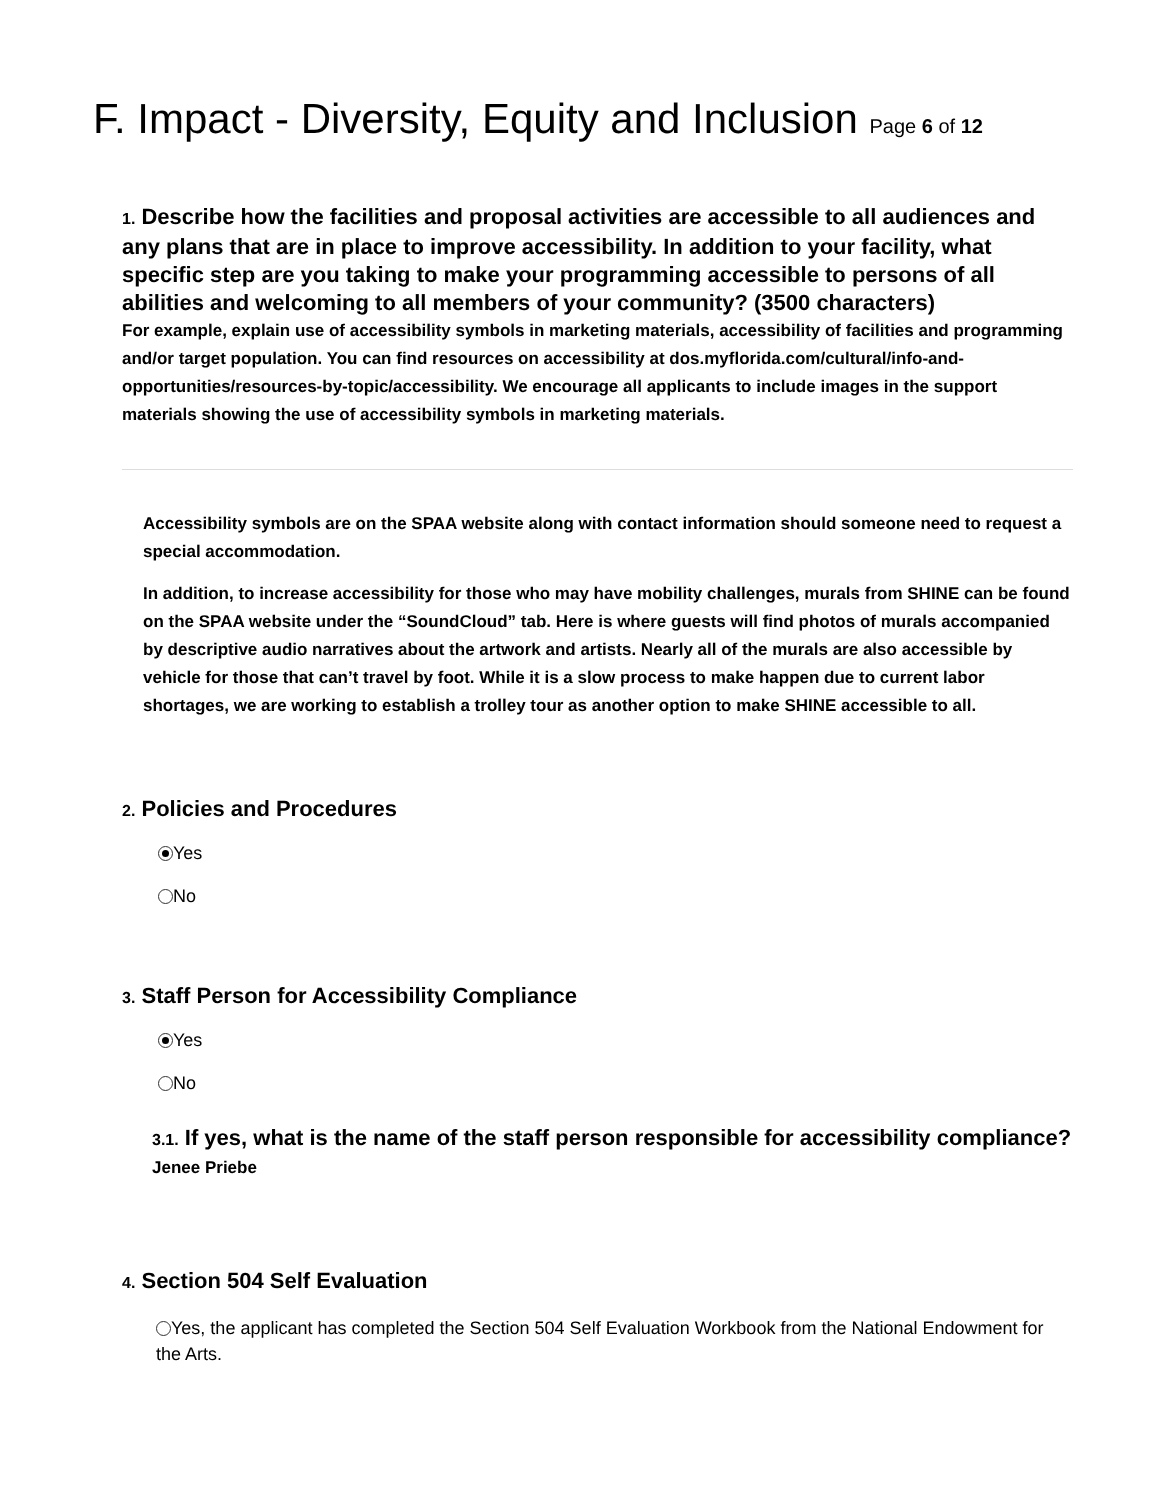F. Impact - Diversity, Equity and Inclusion Page 6 of 12
1. Describe how the facilities and proposal activities are accessible to all audiences and any plans that are in place to improve accessibility. In addition to your facility, what specific step are you taking to make your programming accessible to persons of all abilities and welcoming to all members of your community? (3500 characters)
For example, explain use of accessibility symbols in marketing materials, accessibility of facilities and programming and/or target population. You can find resources on accessibility at dos.myflorida.com/cultural/info-and-opportunities/resources-by-topic/accessibility. We encourage all applicants to include images in the support materials showing the use of accessibility symbols in marketing materials.
Accessibility symbols are on the SPAA website along with contact information should someone need to request a special accommodation.
In addition, to increase accessibility for those who may have mobility challenges, murals from SHINE can be found on the SPAA website under the “SoundCloud” tab. Here is where guests will find photos of murals accompanied by descriptive audio narratives about the artwork and artists. Nearly all of the murals are also accessible by vehicle for those that can’t travel by foot. While it is a slow process to make happen due to current labor shortages, we are working to establish a trolley tour as another option to make SHINE accessible to all.
2. Policies and Procedures
Yes
No
3. Staff Person for Accessibility Compliance
Yes
No
3.1. If yes, what is the name of the staff person responsible for accessibility compliance?
Jenee Priebe
4. Section 504 Self Evaluation
Yes, the applicant has completed the Section 504 Self Evaluation Workbook from the National Endowment for the Arts.